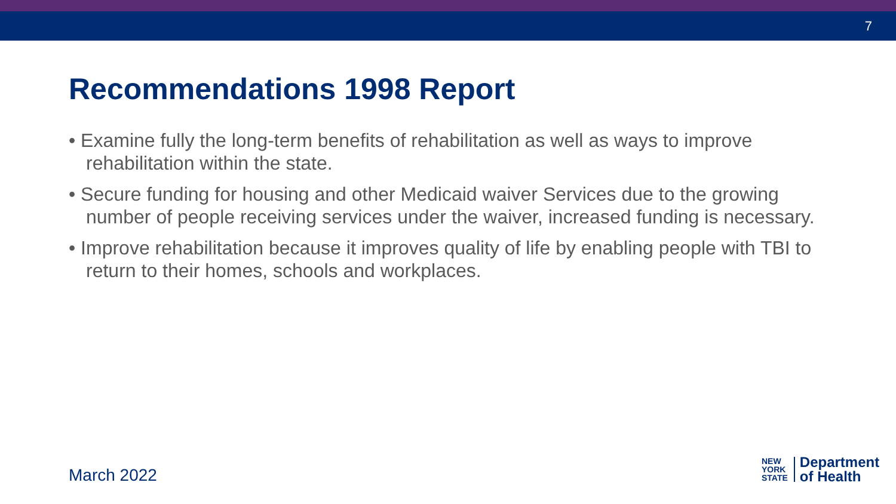7
Recommendations 1998 Report
• Examine fully the long-term benefits of rehabilitation as well as ways to improve rehabilitation within the state.
• Secure funding for housing and other Medicaid waiver Services due to the growing number of people receiving services under the waiver, increased funding is necessary.
• Improve rehabilitation because it improves quality of life by enabling people with TBI to return to their homes, schools and workplaces.
March 2022
NEW
YORK
STATE
Department
of Health